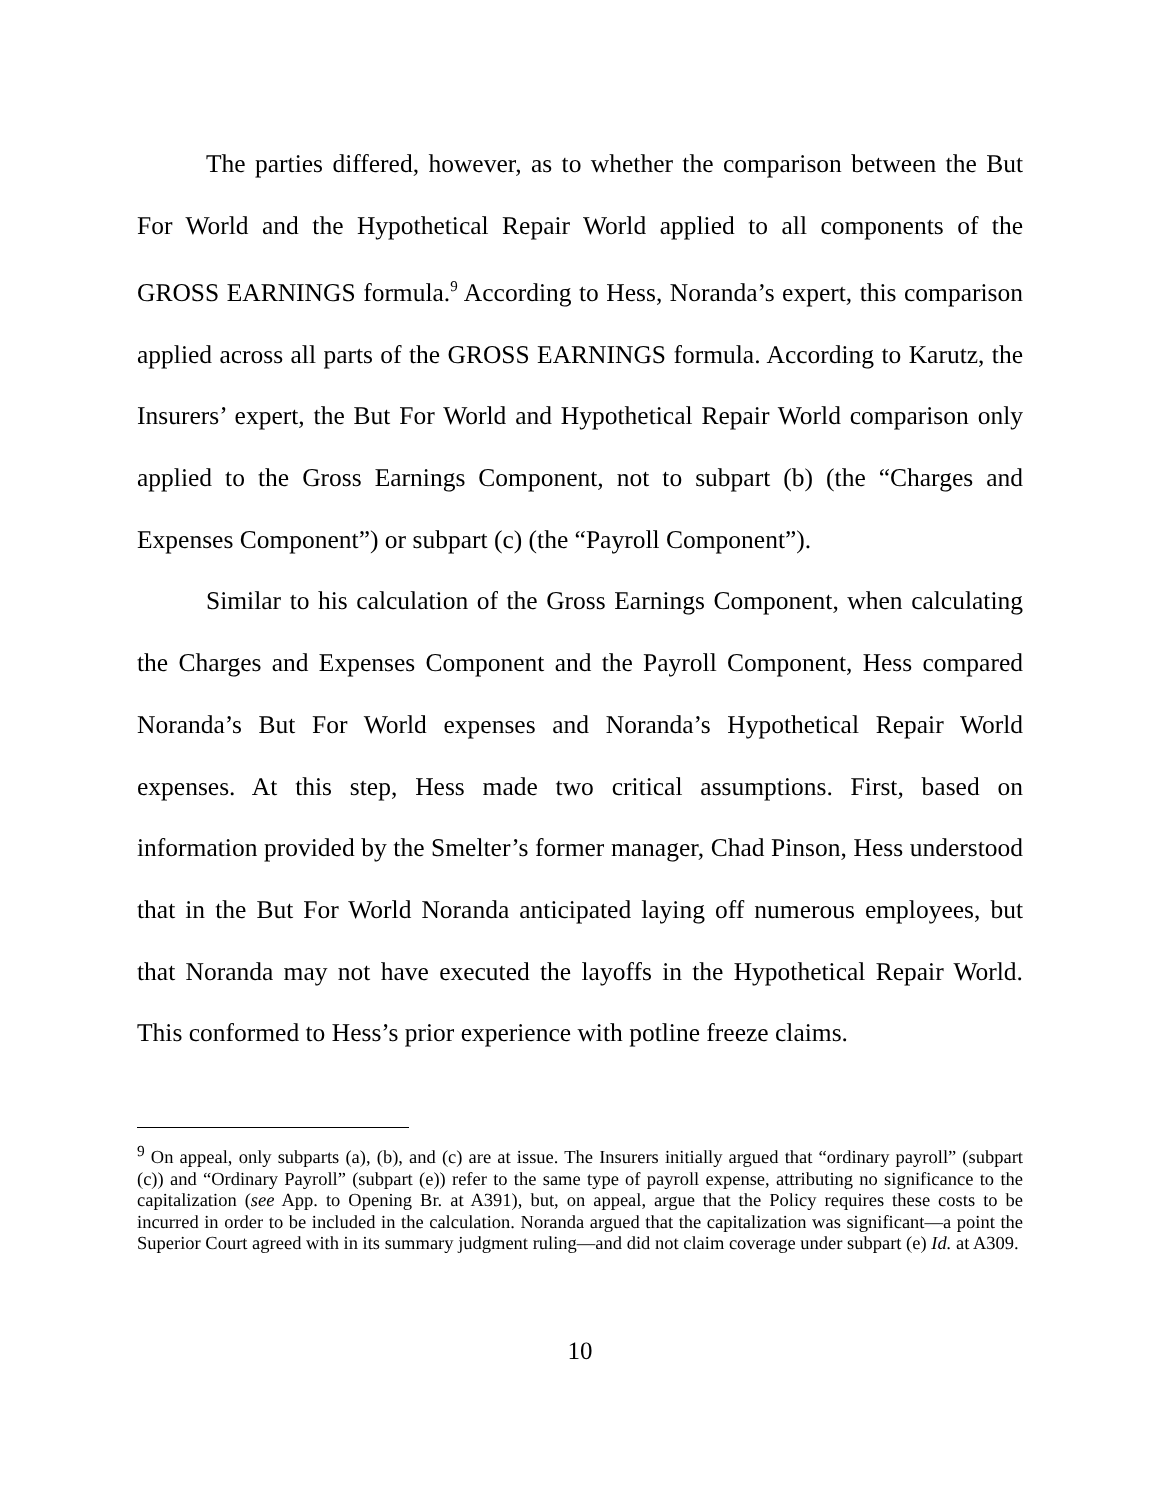The parties differed, however, as to whether the comparison between the But For World and the Hypothetical Repair World applied to all components of the GROSS EARNINGS formula.<sup>9</sup> According to Hess, Noranda’s expert, this comparison applied across all parts of the GROSS EARNINGS formula. According to Karutz, the Insurers’ expert, the But For World and Hypothetical Repair World comparison only applied to the Gross Earnings Component, not to subpart (b) (the “Charges and Expenses Component”) or subpart (c) (the “Payroll Component”).
Similar to his calculation of the Gross Earnings Component, when calculating the Charges and Expenses Component and the Payroll Component, Hess compared Noranda’s But For World expenses and Noranda’s Hypothetical Repair World expenses. At this step, Hess made two critical assumptions. First, based on information provided by the Smelter’s former manager, Chad Pinson, Hess understood that in the But For World Noranda anticipated laying off numerous employees, but that Noranda may not have executed the layoffs in the Hypothetical Repair World. This conformed to Hess’s prior experience with potline freeze claims.
<sup>9</sup> On appeal, only subparts (a), (b), and (c) are at issue. The Insurers initially argued that “ordinary payroll” (subpart (c)) and “Ordinary Payroll” (subpart (e)) refer to the same type of payroll expense, attributing no significance to the capitalization (see App. to Opening Br. at A391), but, on appeal, argue that the Policy requires these costs to be incurred in order to be included in the calculation. Noranda argued that the capitalization was significant—a point the Superior Court agreed with in its summary judgment ruling—and did not claim coverage under subpart (e) Id. at A309.
10